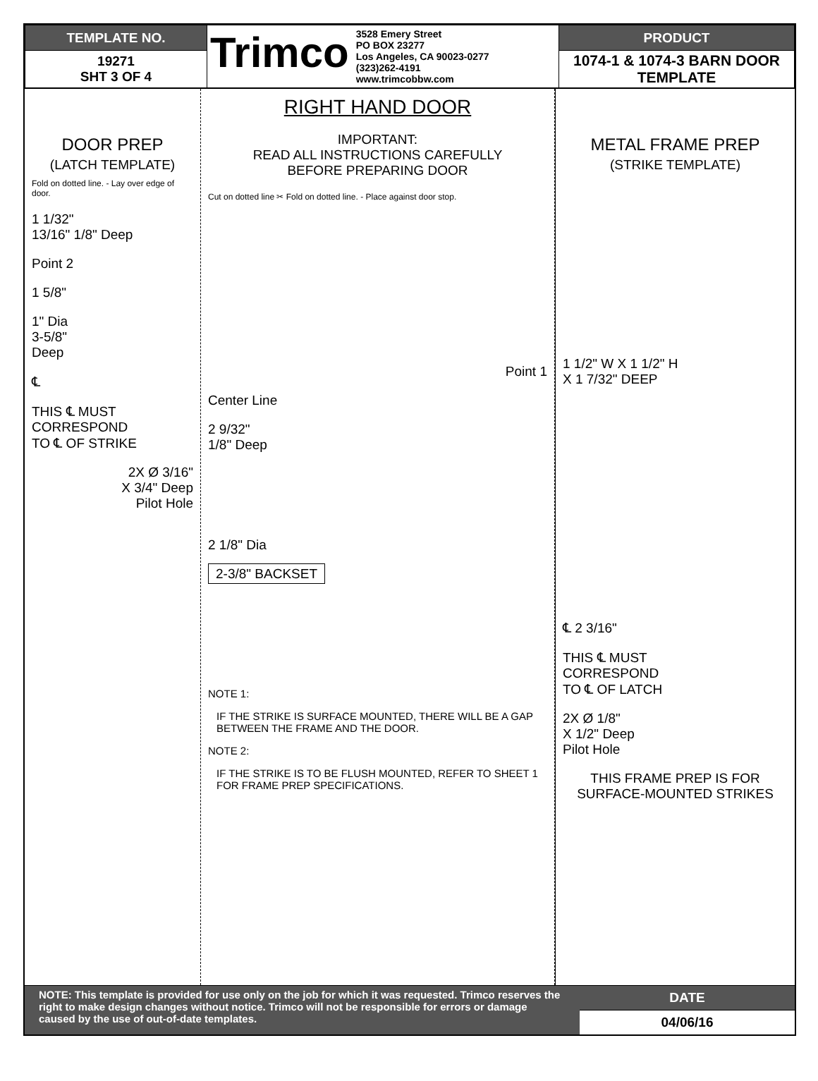| TEMPLATE NO. | Trimco 3528 Emery Street PO BOX 23277 Los Angeles, CA 90023-0277 (323)262-4191 www.trimcobbw.com | PRODUCT |
| 19271 SHT 3 OF 4 | | 1074-1 & 1074-3 BARN DOOR TEMPLATE |
DOOR PREP
(LATCH TEMPLATE)
Fold on dotted line. - Lay over edge of door.
1 1/32"
13/16" 1/8" Deep
Point 2
1 5/8"
1" Dia
3-5/8"
Deep
℄
THIS ℄ MUST
CORRESPOND
TO ℄ OF STRIKE
2X Ø 3/16"
X 3/4" Deep
Pilot Hole
RIGHT HAND DOOR
IMPORTANT:
READ ALL INSTRUCTIONS CAREFULLY
BEFORE PREPARING DOOR
Cut on dotted line ✂ Fold on dotted line. - Place against door stop.
Point 1
Center Line
2 9/32"
1/8" Deep
2 1/8" Dia
2-3/8" BACKSET
NOTE 1:
IF THE STRIKE IS SURFACE MOUNTED, THERE WILL BE A GAP BETWEEN THE FRAME AND THE DOOR.
NOTE 2:
IF THE STRIKE IS TO BE FLUSH MOUNTED, REFER TO SHEET 1 FOR FRAME PREP SPECIFICATIONS.
METAL FRAME PREP
(STRIKE TEMPLATE)
1 1/2" W X 1 1/2" H
X 1 7/32" DEEP
℄ 2 3/16"
THIS ℄ MUST
CORRESPOND
TO ℄ OF LATCH
2X Ø 1/8"
X 1/2" Deep
Pilot Hole
THIS FRAME PREP IS FOR
SURFACE-MOUNTED STRIKES
NOTE: This template is provided for use only on the job for which it was requested. Trimco reserves the right to make design changes without notice. Trimco will not be responsible for errors or damage caused by the use of out-of-date templates.
DATE
04/06/16